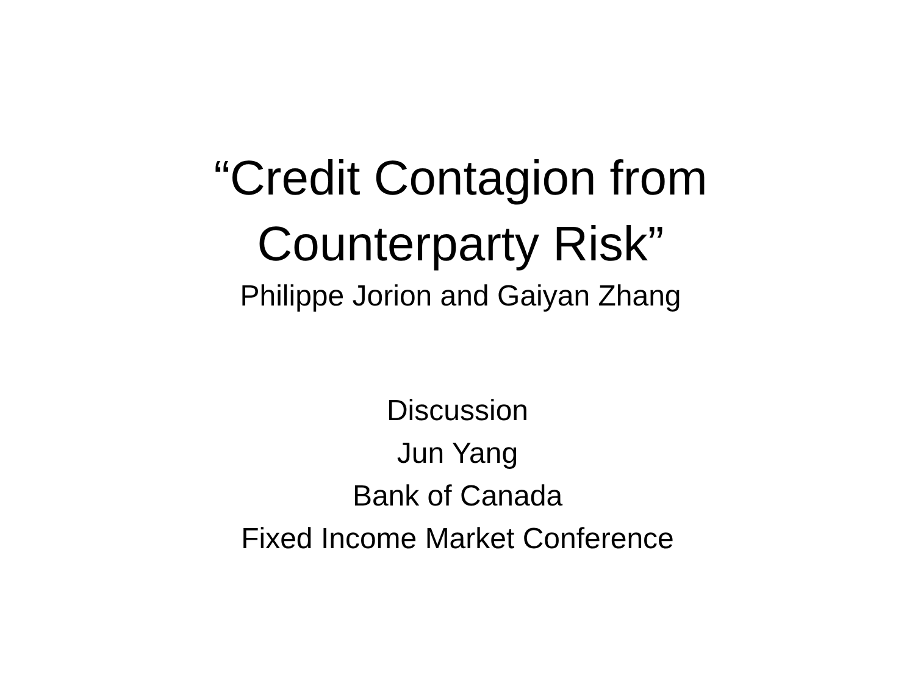“Credit Contagion from
Counterparty Risk”
Philippe Jorion and Gaiyan Zhang
Discussion
Jun Yang
Bank of Canada
Fixed Income Market Conference